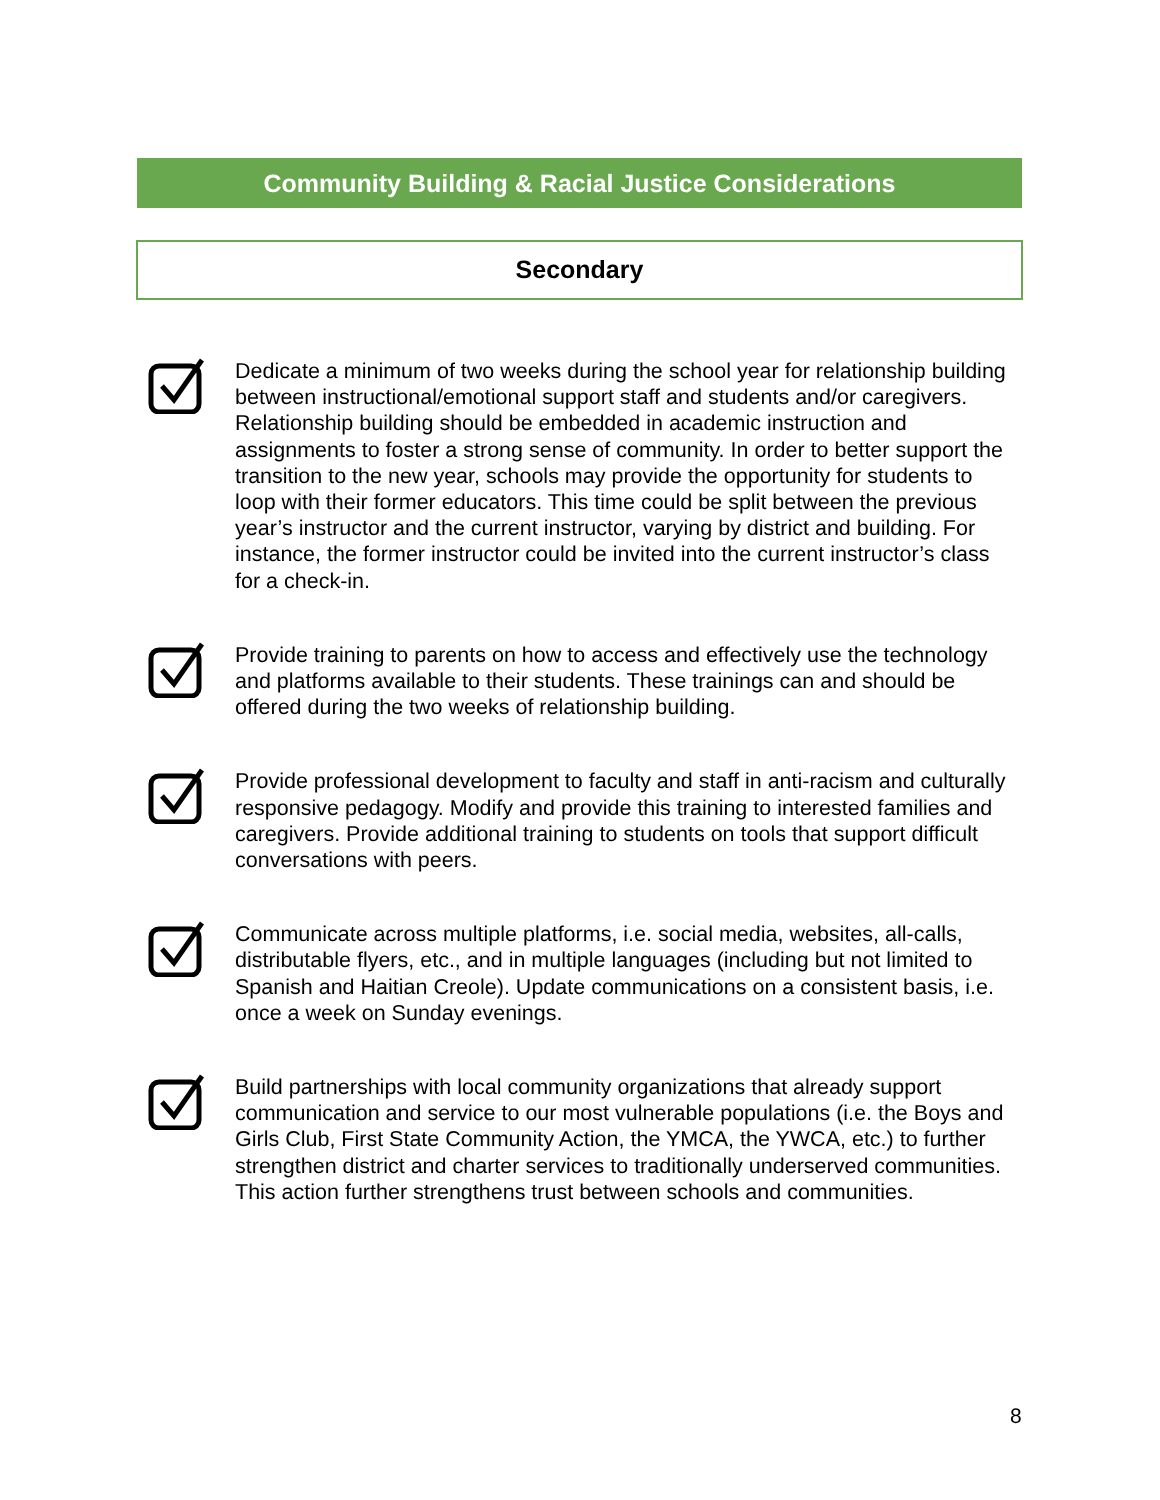Community Building & Racial Justice Considerations
Secondary
Dedicate a minimum of two weeks during the school year for relationship building between instructional/emotional support staff and students and/or caregivers. Relationship building should be embedded in academic instruction and assignments to foster a strong sense of community. In order to better support the transition to the new year, schools may provide the opportunity for students to loop with their former educators. This time could be split between the previous year’s instructor and the current instructor, varying by district and building. For instance, the former instructor could be invited into the current instructor’s class for a check-in.
Provide training to parents on how to access and effectively use the technology and platforms available to their students. These trainings can and should be offered during the two weeks of relationship building.
Provide professional development to faculty and staff in anti-racism and culturally responsive pedagogy. Modify and provide this training to interested families and caregivers. Provide additional training to students on tools that support difficult conversations with peers.
Communicate across multiple platforms, i.e. social media, websites, all-calls, distributable flyers, etc., and in multiple languages (including but not limited to Spanish and Haitian Creole). Update communications on a consistent basis, i.e. once a week on Sunday evenings.
Build partnerships with local community organizations that already support communication and service to our most vulnerable populations (i.e. the Boys and Girls Club, First State Community Action, the YMCA, the YWCA, etc.) to further strengthen district and charter services to traditionally underserved communities. This action further strengthens trust between schools and communities.
8